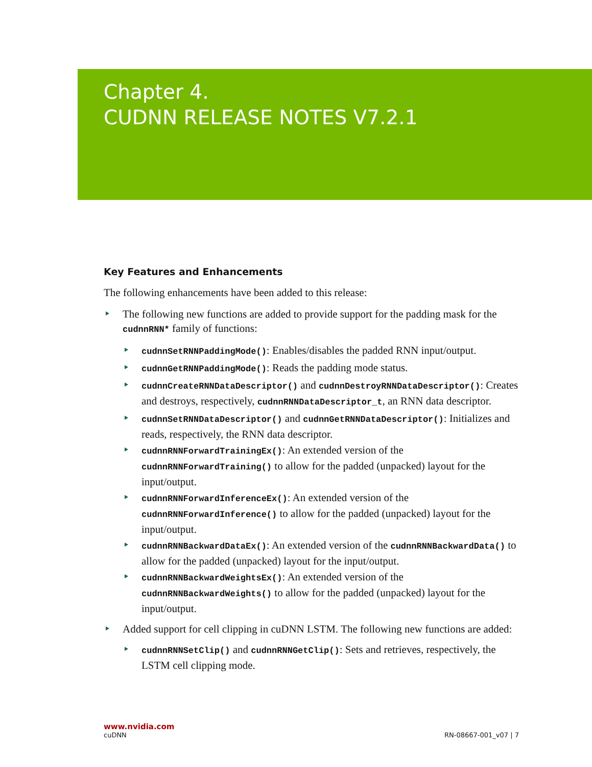Chapter 4.
CUDNN RELEASE NOTES V7.2.1
Key Features and Enhancements
The following enhancements have been added to this release:
The following new functions are added to provide support for the padding mask for the cudnnRNN* family of functions:
cudnnSetRNNPaddingMode(): Enables/disables the padded RNN input/output.
cudnnGetRNNPaddingMode(): Reads the padding mode status.
cudnnCreateRNNDataDescriptor() and cudnnDestroyRNNDataDescriptor(): Creates and destroys, respectively, cudnnRNNDataDescriptor_t, an RNN data descriptor.
cudnnSetRNNDataDescriptor() and cudnnGetRNNDataDescriptor(): Initializes and reads, respectively, the RNN data descriptor.
cudnnRNNForwardTrainingEx(): An extended version of the cudnnRNNForwardTraining() to allow for the padded (unpacked) layout for the input/output.
cudnnRNNForwardInferenceEx(): An extended version of the cudnnRNNForwardInference() to allow for the padded (unpacked) layout for the input/output.
cudnnRNNBackwardDataEx(): An extended version of the cudnnRNNBackwardData() to allow for the padded (unpacked) layout for the input/output.
cudnnRNNBackwardWeightsEx(): An extended version of the cudnnRNNBackwardWeights() to allow for the padded (unpacked) layout for the input/output.
Added support for cell clipping in cuDNN LSTM. The following new functions are added:
cudnnRNNSetClip() and cudnnRNNGetClip(): Sets and retrieves, respectively, the LSTM cell clipping mode.
www.nvidia.com
cuDNN RN-08667-001_v07 | 7